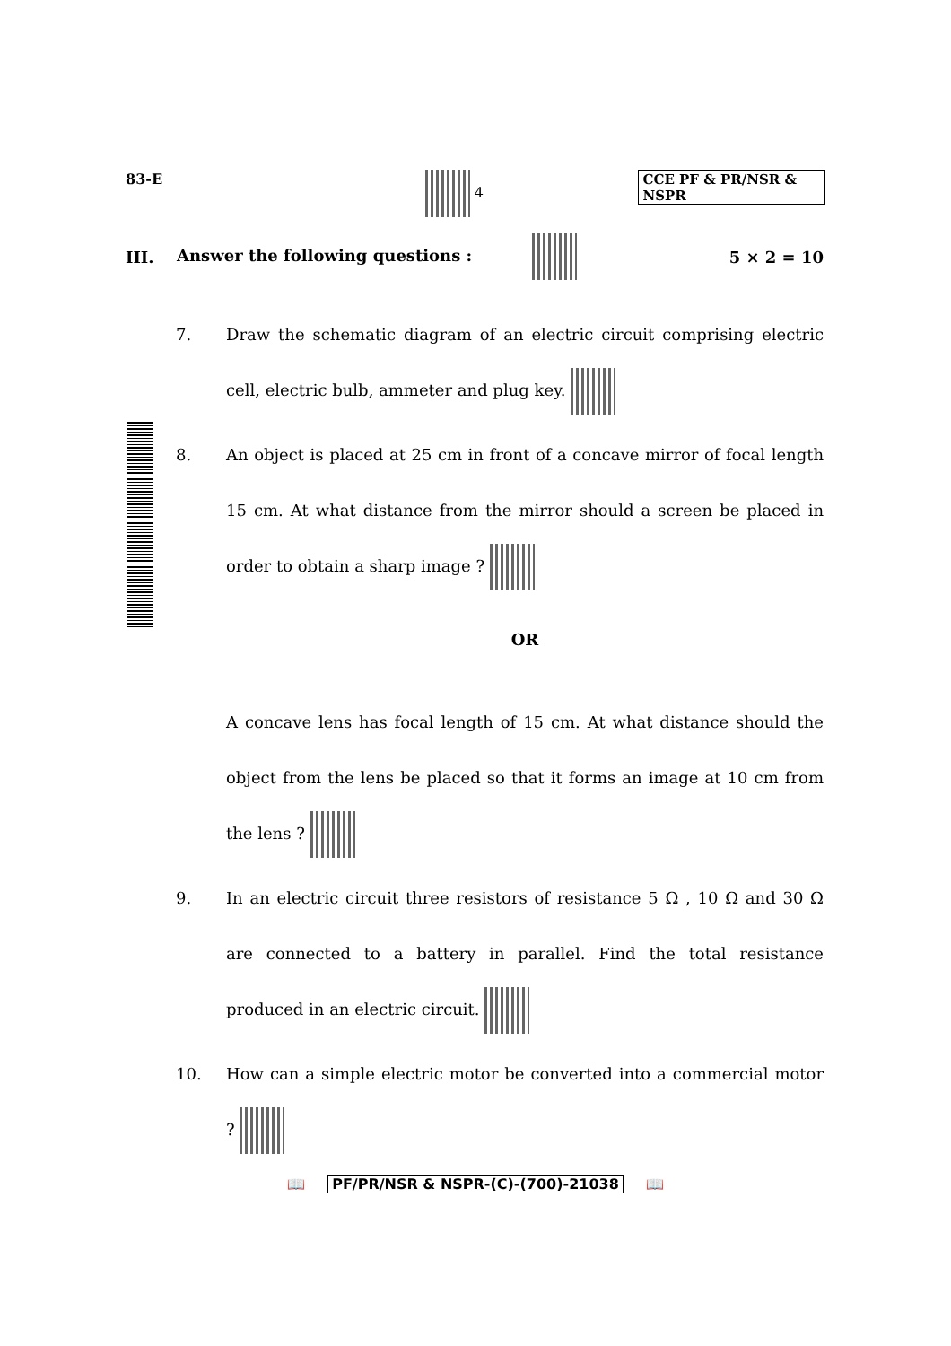83-E 4 CCE PF & PR/NSR & NSPR
III.
Answer the following questions :
5 × 2 = 10
7. Draw the schematic diagram of an electric circuit comprising electric cell, electric bulb, ammeter and plug key.
8. An object is placed at 25 cm in front of a concave mirror of focal length 15 cm. At what distance from the mirror should a screen be placed in order to obtain a sharp image ?
OR
A concave lens has focal length of 15 cm. At what distance should the object from the lens be placed so that it forms an image at 10 cm from the lens ?
9. In an electric circuit three resistors of resistance 5 Ω , 10 Ω and 30 Ω are connected to a battery in parallel. Find the total resistance produced in an electric circuit.
10. How can a simple electric motor be converted into a commercial motor ?
📖 PF/PR/NSR & NSPR-(C)-(700)-21038 📖